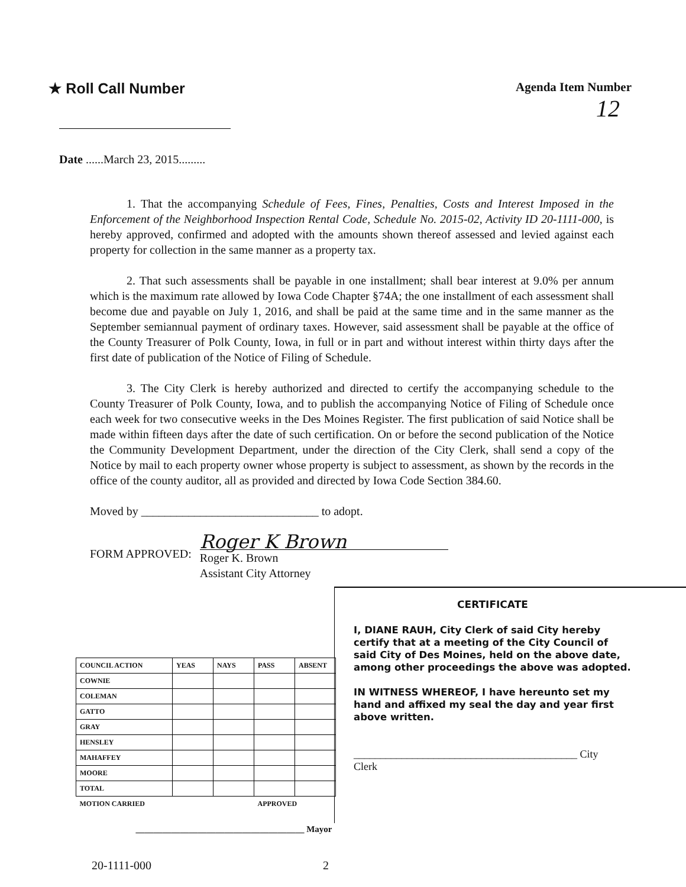★ Roll Call Number
Agenda Item Number
12
Date ......March 23, 2015.........
1. That the accompanying Schedule of Fees, Fines, Penalties, Costs and Interest Imposed in the Enforcement of the Neighborhood Inspection Rental Code, Schedule No. 2015-02, Activity ID 20-1111-000, is hereby approved, confirmed and adopted with the amounts shown thereof assessed and levied against each property for collection in the same manner as a property tax.
2. That such assessments shall be payable in one installment; shall bear interest at 9.0% per annum which is the maximum rate allowed by Iowa Code Chapter §74A; the one installment of each assessment shall become due and payable on July 1, 2016, and shall be paid at the same time and in the same manner as the September semiannual payment of ordinary taxes. However, said assessment shall be payable at the office of the County Treasurer of Polk County, Iowa, in full or in part and without interest within thirty days after the first date of publication of the Notice of Filing of Schedule.
3. The City Clerk is hereby authorized and directed to certify the accompanying schedule to the County Treasurer of Polk County, Iowa, and to publish the accompanying Notice of Filing of Schedule once each week for two consecutive weeks in the Des Moines Register. The first publication of said Notice shall be made within fifteen days after the date of such certification. On or before the second publication of the Notice the Community Development Department, under the direction of the City Clerk, shall send a copy of the Notice by mail to each property owner whose property is subject to assessment, as shown by the records in the office of the county auditor, all as provided and directed by Iowa Code Section 384.60.
Moved by ______________________________ to adopt.
FORM APPROVED:
Roger K Brown
Roger K. Brown
Assistant City Attorney
CERTIFICATE
I, DIANE RAUH, City Clerk of said City hereby certify that at a meeting of the City Council of said City of Des Moines, held on the above date, among other proceedings the above was adopted.
IN WITNESS WHEREOF, I have hereunto set my hand and affixed my seal the day and year first above written.
__________________________________________ City
Clerk
| COUNCIL ACTION | YEAS | NAYS | PASS | ABSENT |
| --- | --- | --- | --- | --- |
| COWNIE | | | | |
| COLEMAN | | | | |
| GATTO | | | | |
| GRAY | | | | |
| HENSLEY | | | | |
| MAHAFFEY | | | | |
| MOORE | | | | |
| TOTAL | | | | |
| MOTION CARRIED | | | APPROVED | |
| ______________________________________ Mayor | | | | |
20-1111-000 2